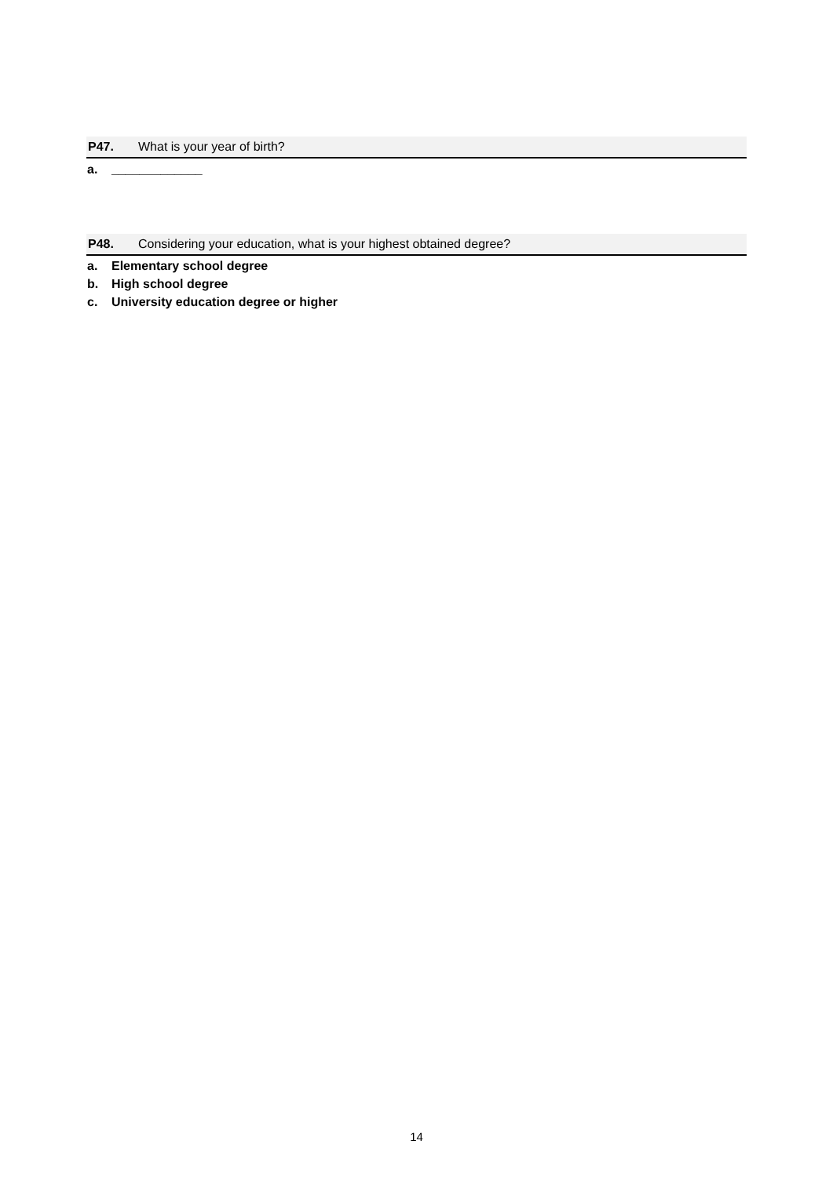P47. What is your year of birth?
a. _____________
P48. Considering your education, what is your highest obtained degree?
a. Elementary school degree
b. High school degree
c. University education degree or higher
14